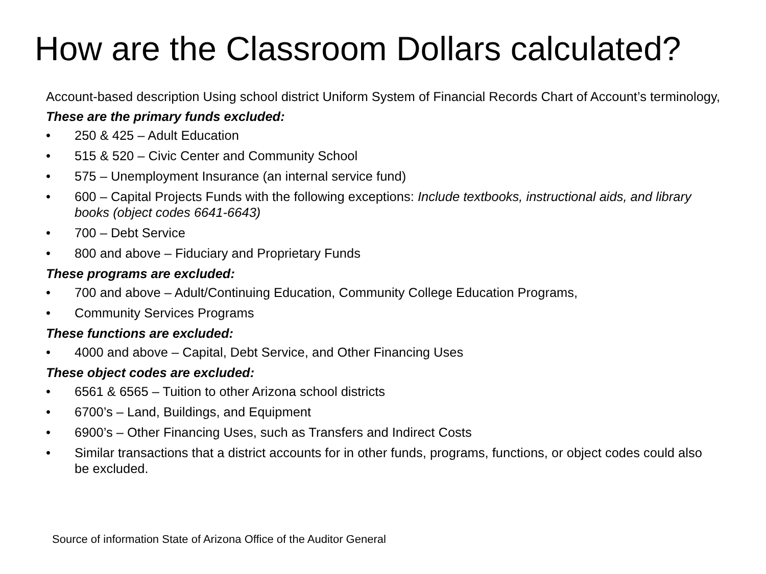How are the Classroom Dollars calculated?
Account-based description Using school district Uniform System of Financial Records Chart of Account’s terminology,
These are the primary funds excluded:
• 250 & 425 – Adult Education
• 515 & 520 – Civic Center and Community School
• 575 – Unemployment Insurance (an internal service fund)
• 600 – Capital Projects Funds with the following exceptions: Include textbooks, instructional aids, and library books (object codes 6641-6643)
• 700 – Debt Service
• 800 and above – Fiduciary and Proprietary Funds
These programs are excluded:
• 700 and above – Adult/Continuing Education, Community College Education Programs,
• Community Services Programs
These functions are excluded:
• 4000 and above – Capital, Debt Service, and Other Financing Uses
These object codes are excluded:
• 6561 & 6565 – Tuition to other Arizona school districts
• 6700’s – Land, Buildings, and Equipment
• 6900’s – Other Financing Uses, such as Transfers and Indirect Costs
• Similar transactions that a district accounts for in other funds, programs, functions, or object codes could also be excluded.
Source of information State of Arizona Office of the Auditor General